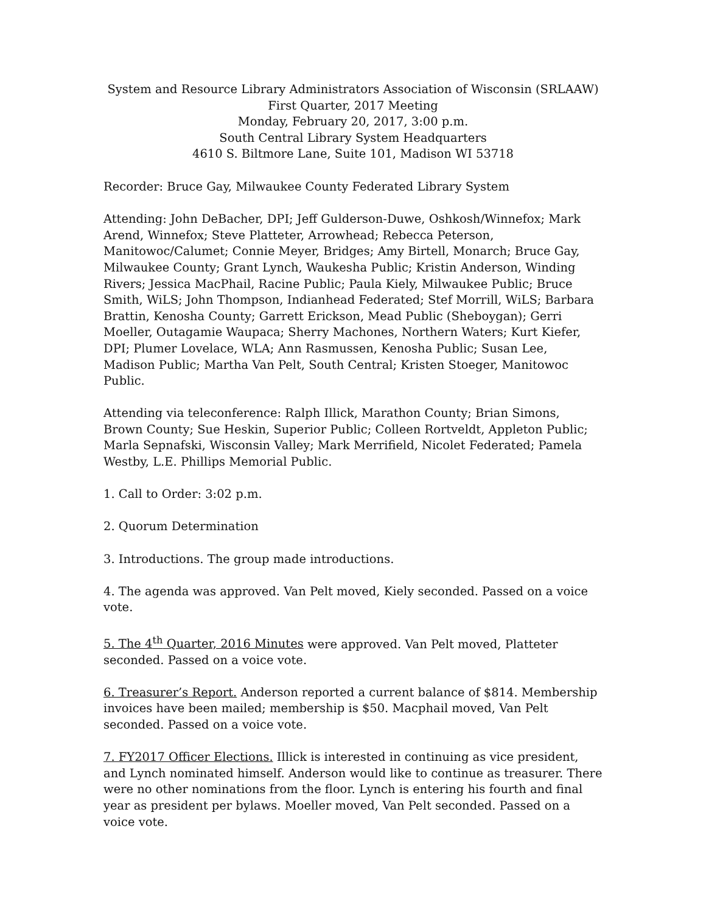System and Resource Library Administrators Association of Wisconsin (SRLAAW)
First Quarter, 2017 Meeting
Monday, February 20, 2017, 3:00 p.m.
South Central Library System Headquarters
4610 S. Biltmore Lane, Suite 101, Madison WI 53718
Recorder: Bruce Gay, Milwaukee County Federated Library System
Attending: John DeBacher, DPI; Jeff Gulderson-Duwe, Oshkosh/Winnefox; Mark Arend, Winnefox; Steve Platteter, Arrowhead; Rebecca Peterson, Manitowoc/Calumet; Connie Meyer, Bridges; Amy Birtell, Monarch; Bruce Gay, Milwaukee County; Grant Lynch, Waukesha Public; Kristin Anderson, Winding Rivers; Jessica MacPhail, Racine Public; Paula Kiely, Milwaukee Public; Bruce Smith, WiLS; John Thompson, Indianhead Federated; Stef Morrill, WiLS; Barbara Brattin, Kenosha County; Garrett Erickson, Mead Public (Sheboygan); Gerri Moeller, Outagamie Waupaca; Sherry Machones, Northern Waters; Kurt Kiefer, DPI; Plumer Lovelace, WLA; Ann Rasmussen, Kenosha Public; Susan Lee, Madison Public; Martha Van Pelt, South Central; Kristen Stoeger, Manitowoc Public.
Attending via teleconference: Ralph Illick, Marathon County; Brian Simons, Brown County; Sue Heskin, Superior Public; Colleen Rortveldt, Appleton Public; Marla Sepnafski, Wisconsin Valley; Mark Merrifield, Nicolet Federated; Pamela Westby, L.E. Phillips Memorial Public.
1. Call to Order: 3:02 p.m.
2. Quorum Determination
3. Introductions. The group made introductions.
4. The agenda was approved. Van Pelt moved, Kiely seconded. Passed on a voice vote.
5. The 4<sup>th</sup> Quarter, 2016 Minutes were approved. Van Pelt moved, Platteter seconded. Passed on a voice vote.
6. Treasurer’s Report. Anderson reported a current balance of $814. Membership invoices have been mailed; membership is $50. Macphail moved, Van Pelt seconded. Passed on a voice vote.
7. FY2017 Officer Elections. Illick is interested in continuing as vice president, and Lynch nominated himself. Anderson would like to continue as treasurer. There were no other nominations from the floor. Lynch is entering his fourth and final year as president per bylaws. Moeller moved, Van Pelt seconded. Passed on a voice vote.